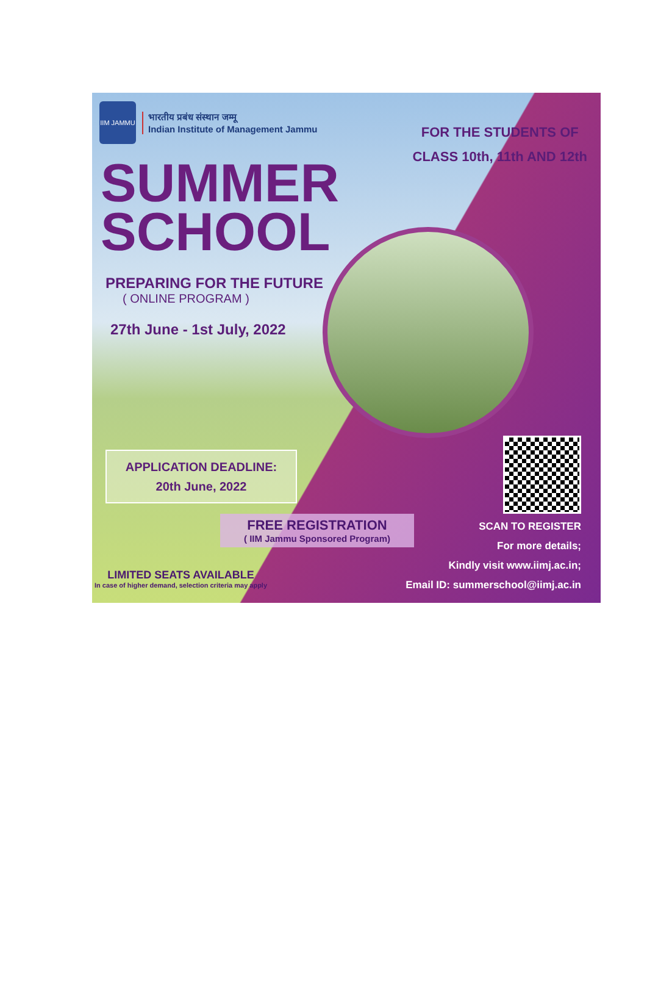IIM JAMMU
भारतीय प्रबंध संस्थान जम्मू
Indian Institute of Management Jammu
FOR THE STUDENTS OF
CLASS 10th, 11th AND 12th
SUMMER
SCHOOL
PREPARING FOR THE FUTURE
( ONLINE PROGRAM )
27th June - 1st July, 2022
APPLICATION DEADLINE:
20th June, 2022
FREE REGISTRATION
( IIM Jammu Sponsored Program)
SCAN TO REGISTER
For more details;
Kindly visit www.iimj.ac.in;
Email ID: summerschool@iimj.ac.in
LIMITED SEATS AVAILABLE
In case of higher demand, selection criteria may apply